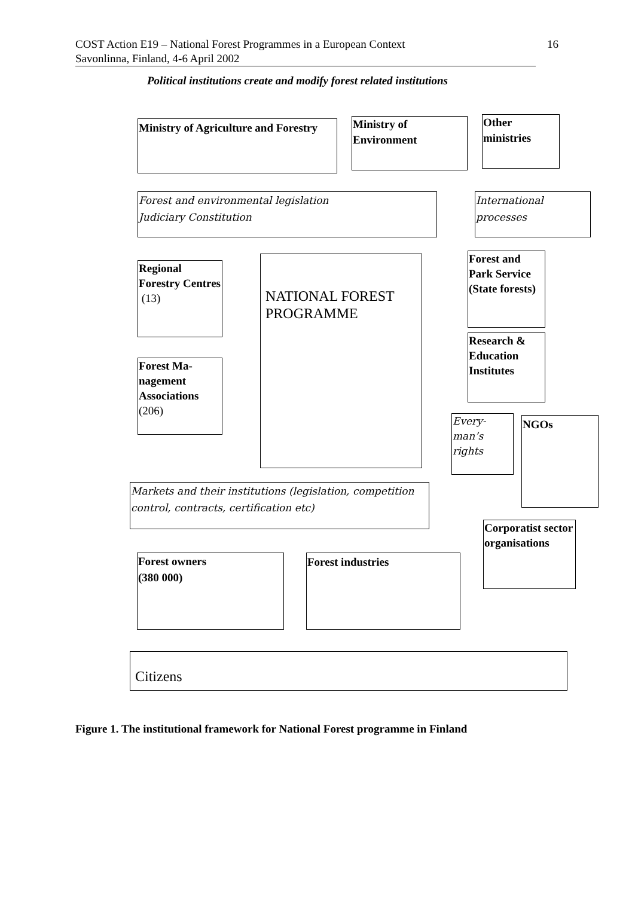COST Action E19 – National Forest Programmes in a European Context 16
Savonlinna, Finland, 4-6 April 2002
Political institutions create and modify forest related institutions
Ministry of Agriculture and Forestry
Ministry of Environment
Other ministries
Forest and environmental legislation
Judiciary Constitution
International processes
Regional Forestry Centres
(13)
NATIONAL FOREST PROGRAMME
Forest and Park Service (State forests)
Research & Education Institutes
Forest Ma-nagement Associations
(206)
Every-man’s rights
NGOs
Markets and their institutions (legislation, competition control, contracts, certification etc)
Corporatist sector organisations
Forest owners
(380 000)
Forest industries
Citizens
Figure 1. The institutional framework for National Forest programme in Finland